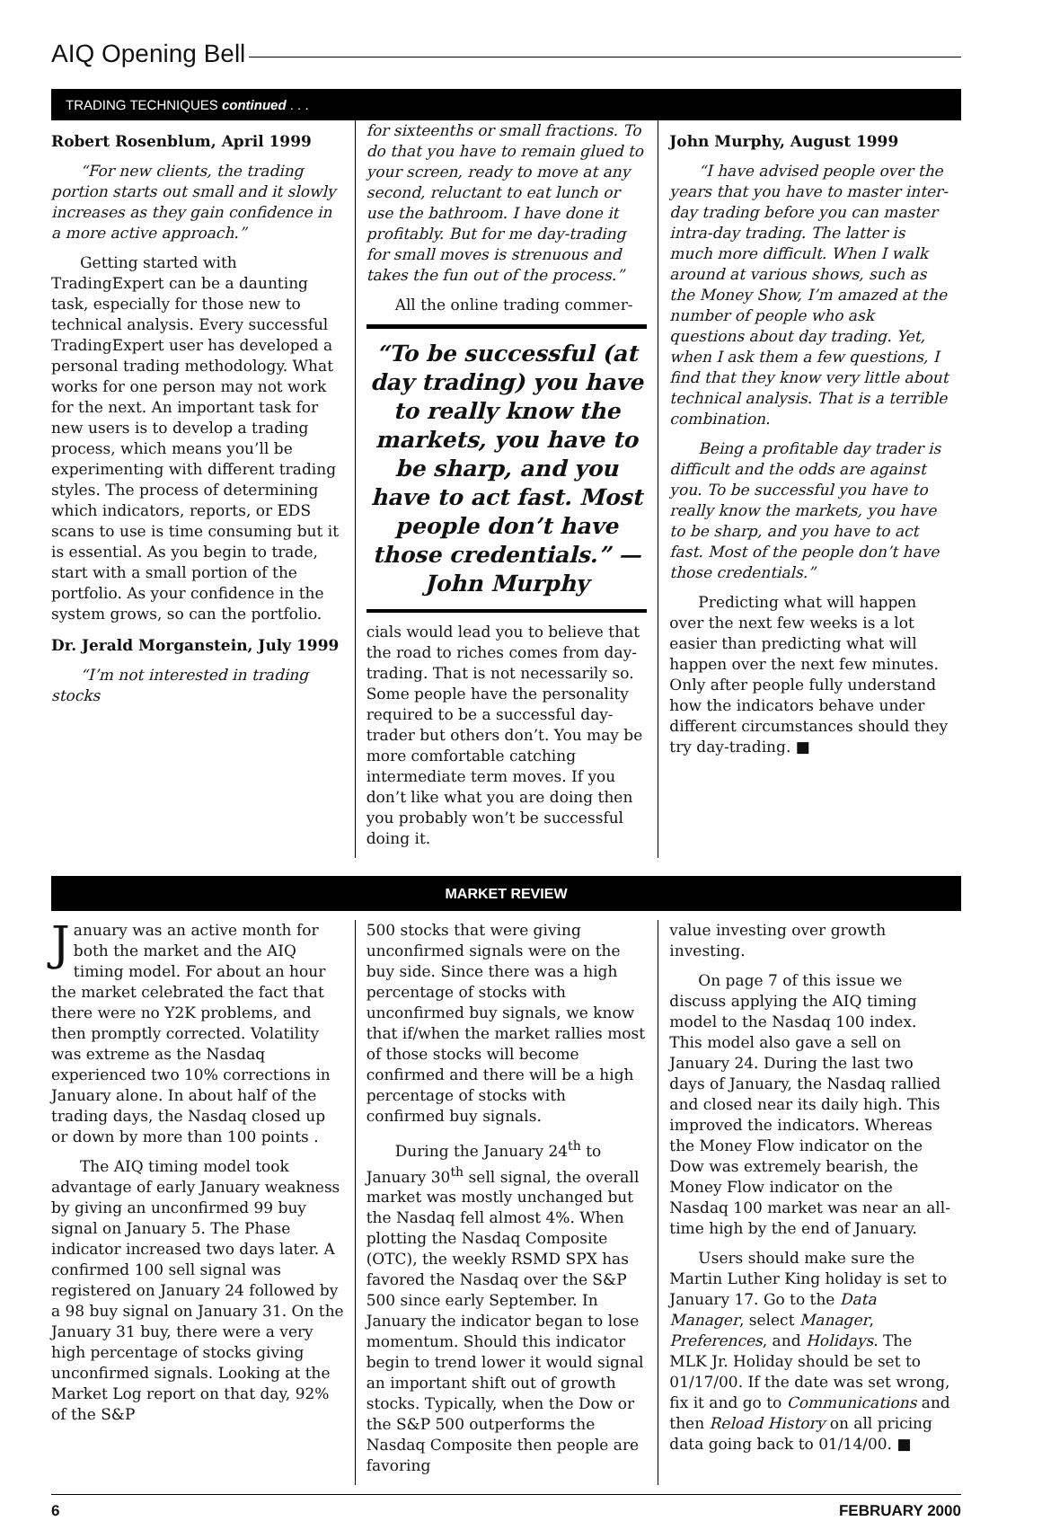AIQ Opening Bell
TRADING TECHNIQUES continued . . .
Robert Rosenblum, April 1999
“For new clients, the trading portion starts out small and it slowly increases as they gain confidence in a more active approach.”
Getting started with TradingExpert can be a daunting task, especially for those new to technical analysis. Every successful TradingExpert user has developed a personal trading methodology. What works for one person may not work for the next. An important task for new users is to develop a trading process, which means you’ll be experimenting with different trading styles. The process of determining which indicators, reports, or EDS scans to use is time consuming but it is essential. As you begin to trade, start with a small portion of the portfolio. As your confidence in the system grows, so can the portfolio.
Dr. Jerald Morganstein, July 1999
“I’m not interested in trading stocks
for sixteenths or small fractions. To do that you have to remain glued to your screen, ready to move at any second, reluctant to eat lunch or use the bathroom. I have done it profitably. But for me day-trading for small moves is strenuous and takes the fun out of the process.”
All the online trading commer-
“To be successful (at day trading) you have to really know the markets, you have to be sharp, and you have to act fast. Most people don’t have those credentials.” — John Murphy
cials would lead you to believe that the road to riches comes from day-trading. That is not necessarily so. Some people have the personality required to be a successful day-trader but others don’t. You may be more comfortable catching intermediate term moves. If you don’t like what you are doing then you probably won’t be successful doing it.
John Murphy, August 1999
“I have advised people over the years that you have to master inter-day trading before you can master intra-day trading. The latter is much more difficult. When I walk around at various shows, such as the Money Show, I’m amazed at the number of people who ask questions about day trading. Yet, when I ask them a few questions, I find that they know very little about technical analysis. That is a terrible combination.
Being a profitable day trader is difficult and the odds are against you. To be successful you have to really know the markets, you have to be sharp, and you have to act fast. Most of the people don’t have those credentials.”
Predicting what will happen over the next few weeks is a lot easier than predicting what will happen over the next few minutes. Only after people fully understand how the indicators behave under different circumstances should they try day-trading. ■
MARKET REVIEW
January was an active month for both the market and the AIQ timing model. For about an hour the market celebrated the fact that there were no Y2K problems, and then promptly corrected. Volatility was extreme as the Nasdaq experienced two 10% corrections in January alone. In about half of the trading days, the Nasdaq closed up or down by more than 100 points .
The AIQ timing model took advantage of early January weakness by giving an unconfirmed 99 buy signal on January 5. The Phase indicator increased two days later. A confirmed 100 sell signal was registered on January 24 followed by a 98 buy signal on January 31. On the January 31 buy, there were a very high percentage of stocks giving unconfirmed signals. Looking at the Market Log report on that day, 92% of the S&P
500 stocks that were giving unconfirmed signals were on the buy side. Since there was a high percentage of stocks with unconfirmed buy signals, we know that if/when the market rallies most of those stocks will become confirmed and there will be a high percentage of stocks with confirmed buy signals.
During the January 24<sup>th</sup> to January 30<sup>th</sup> sell signal, the overall market was mostly unchanged but the Nasdaq fell almost 4%. When plotting the Nasdaq Composite (OTC), the weekly RSMD SPX has favored the Nasdaq over the S&P 500 since early September. In January the indicator began to lose momentum. Should this indicator begin to trend lower it would signal an important shift out of growth stocks. Typically, when the Dow or the S&P 500 outperforms the Nasdaq Composite then people are favoring
value investing over growth investing.
On page 7 of this issue we discuss applying the AIQ timing model to the Nasdaq 100 index. This model also gave a sell on January 24. During the last two days of January, the Nasdaq rallied and closed near its daily high. This improved the indicators. Whereas the Money Flow indicator on the Dow was extremely bearish, the Money Flow indicator on the Nasdaq 100 market was near an all-time high by the end of January.
Users should make sure the Martin Luther King holiday is set to January 17. Go to the Data Manager, select Manager, Preferences, and Holidays. The MLK Jr. Holiday should be set to 01/17/00. If the date was set wrong, fix it and go to Communications and then Reload History on all pricing data going back to 01/14/00. ■
6 FEBRUARY 2000